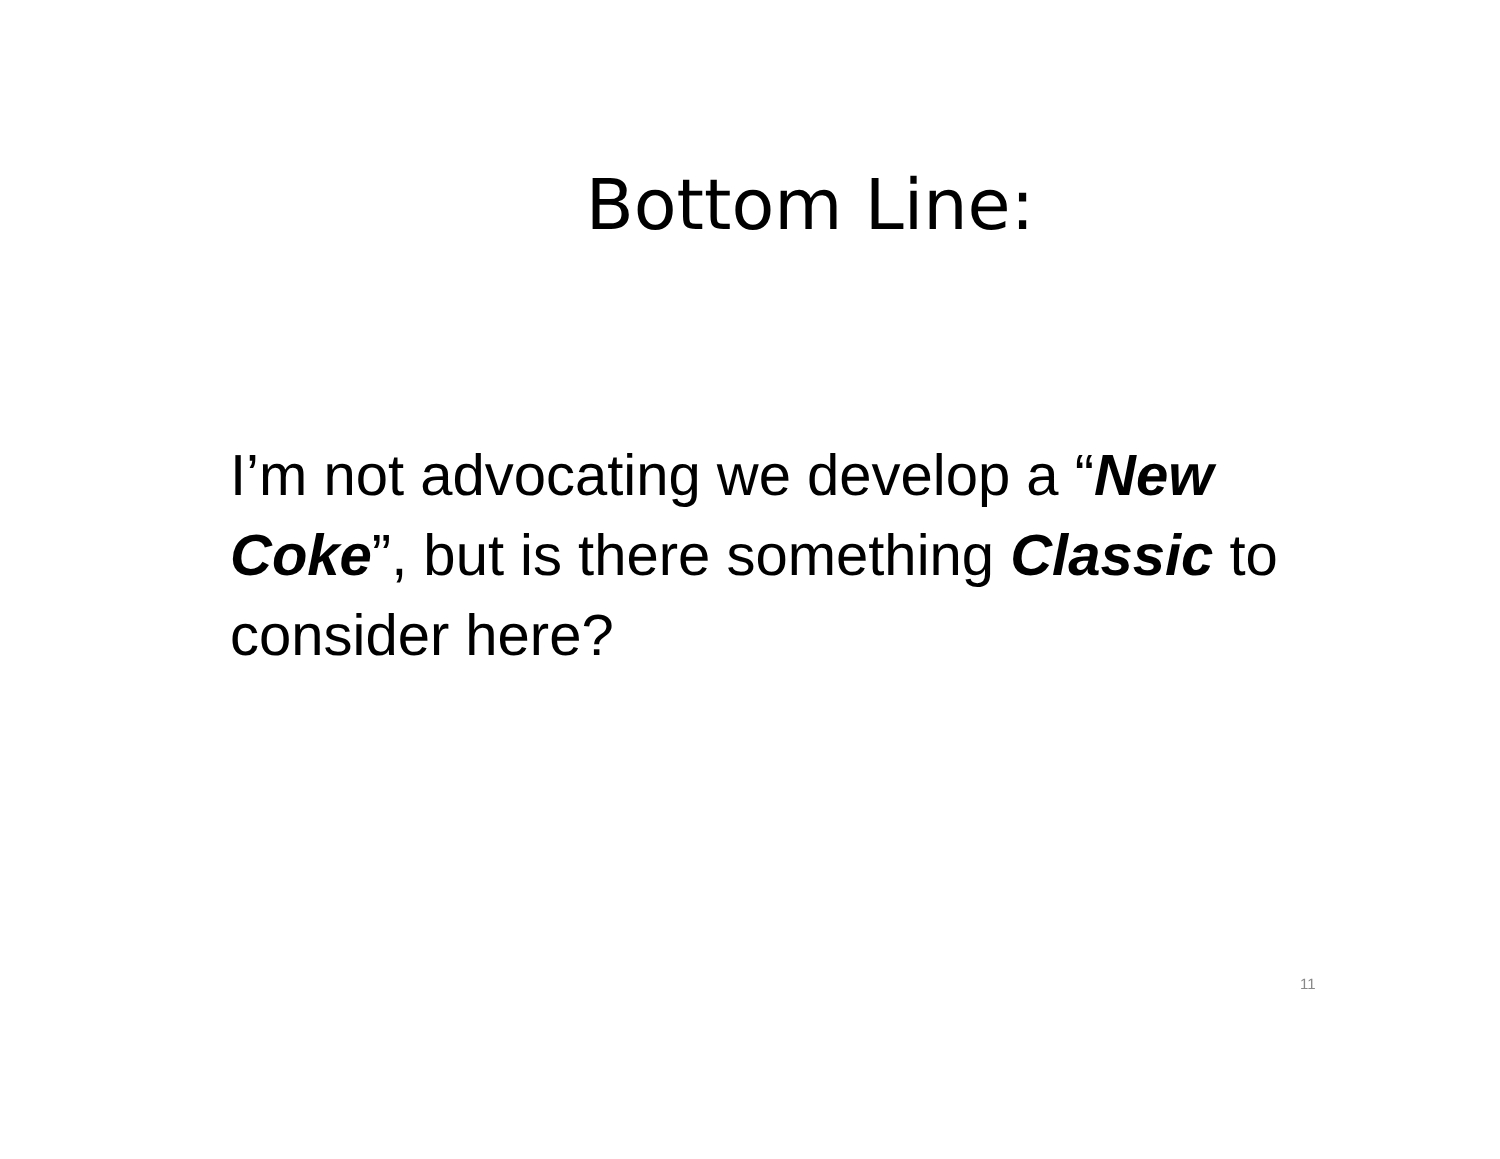Bottom Line:
I’m not advocating we develop a “New Coke”, but is there something Classic to consider here?
11